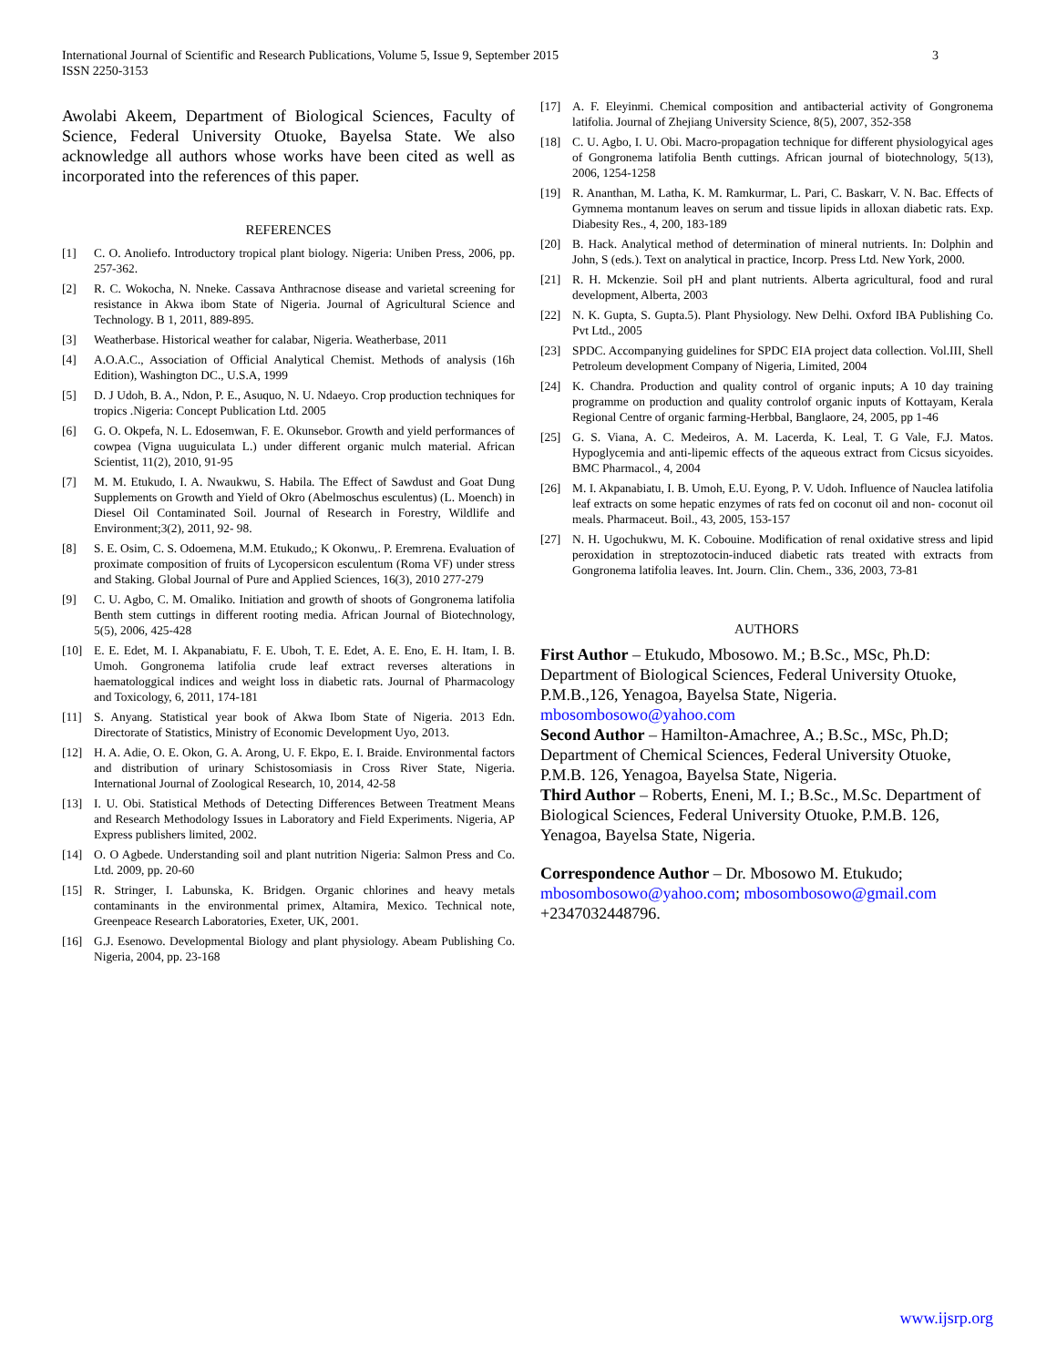International Journal of Scientific and Research Publications, Volume 5, Issue 9, September 2015
ISSN 2250-3153
3
Awolabi Akeem, Department of Biological Sciences, Faculty of Science, Federal University Otuoke, Bayelsa State. We also acknowledge all authors whose works have been cited as well as incorporated into the references of this paper.
REFERENCES
[1] C. O. Anoliefo. Introductory tropical plant biology. Nigeria: Uniben Press, 2006, pp. 257-362.
[2] R. C. Wokocha, N. Nneke. Cassava Anthracnose disease and varietal screening for resistance in Akwa ibom State of Nigeria. Journal of Agricultural Science and Technology. B 1, 2011, 889-895.
[3] Weatherbase. Historical weather for calabar, Nigeria. Weatherbase, 2011
[4] A.O.A.C., Association of Official Analytical Chemist. Methods of analysis (16h Edition), Washington DC., U.S.A, 1999
[5] D. J Udoh, B. A., Ndon, P. E., Asuquo, N. U. Ndaeyo. Crop production techniques for tropics .Nigeria: Concept Publication Ltd. 2005
[6] G. O. Okpefa, N. L. Edosemwan, F. E. Okunsebor. Growth and yield performances of cowpea (Vigna uuguiculata L.) under different organic mulch material. African Scientist, 11(2), 2010, 91-95
[7] M. M. Etukudo, I. A. Nwaukwu, S. Habila. The Effect of Sawdust and Goat Dung Supplements on Growth and Yield of Okro (Abelmoschus esculentus) (L. Moench) in Diesel Oil Contaminated Soil. Journal of Research in Forestry, Wildlife and Environment;3(2), 2011, 92- 98.
[8] S. E. Osim, C. S. Odoemena, M.M. Etukudo,; K Okonwu,. P. Eremrena. Evaluation of proximate composition of fruits of Lycopersicon esculentum (Roma VF) under stress and Staking. Global Journal of Pure and Applied Sciences, 16(3), 2010 277-279
[9] C. U. Agbo, C. M. Omaliko. Initiation and growth of shoots of Gongronema latifolia Benth stem cuttings in different rooting media. African Journal of Biotechnology, 5(5), 2006, 425-428
[10] E. E. Edet, M. I. Akpanabiatu, F. E. Uboh, T. E. Edet, A. E. Eno, E. H. Itam, I. B. Umoh. Gongronema latifolia crude leaf extract reverses alterations in haematologgical indices and weight loss in diabetic rats. Journal of Pharmacology and Toxicology, 6, 2011, 174-181
[11] S. Anyang. Statistical year book of Akwa Ibom State of Nigeria. 2013 Edn. Directorate of Statistics, Ministry of Economic Development Uyo, 2013.
[12] H. A. Adie, O. E. Okon, G. A. Arong, U. F. Ekpo, E. I. Braide. Environmental factors and distribution of urinary Schistosomiasis in Cross River State, Nigeria. International Journal of Zoological Research, 10, 2014, 42-58
[13] I. U. Obi. Statistical Methods of Detecting Differences Between Treatment Means and Research Methodology Issues in Laboratory and Field Experiments. Nigeria, AP Express publishers limited, 2002.
[14] O. O Agbede. Understanding soil and plant nutrition Nigeria: Salmon Press and Co. Ltd. 2009, pp. 20-60
[15] R. Stringer, I. Labunska, K. Bridgen. Organic chlorines and heavy metals contaminants in the environmental primex, Altamira, Mexico. Technical note, Greenpeace Research Laboratories, Exeter, UK, 2001.
[16] G.J. Esenowo. Developmental Biology and plant physiology. Abeam Publishing Co. Nigeria, 2004, pp. 23-168
[17] A. F. Eleyinmi. Chemical composition and antibacterial activity of Gongronema latifolia. Journal of Zhejiang University Science, 8(5), 2007, 352-358
[18] C. U. Agbo, I. U. Obi. Macro-propagation technique for different physiologyical ages of Gongronema latifolia Benth cuttings. African journal of biotechnology, 5(13), 2006, 1254-1258
[19] R. Ananthan, M. Latha, K. M. Ramkurmar, L. Pari, C. Baskarr, V. N. Bac. Effects of Gymnema montanum leaves on serum and tissue lipids in alloxan diabetic rats. Exp. Diabesity Res., 4, 200, 183-189
[20] B. Hack. Analytical method of determination of mineral nutrients. In: Dolphin and John, S (eds.). Text on analytical in practice, Incorp. Press Ltd. New York, 2000.
[21] R. H. Mckenzie. Soil pH and plant nutrients. Alberta agricultural, food and rural development, Alberta, 2003
[22] N. K. Gupta, S. Gupta.5). Plant Physiology. New Delhi. Oxford IBA Publishing Co. Pvt Ltd., 2005
[23] SPDC. Accompanying guidelines for SPDC EIA project data collection. Vol.III, Shell Petroleum development Company of Nigeria, Limited, 2004
[24] K. Chandra. Production and quality control of organic inputs; A 10 day training programme on production and quality controlof organic inputs of Kottayam, Kerala Regional Centre of organic farming-Herbbal, Banglaore, 24, 2005, pp 1-46
[25] G. S. Viana, A. C. Medeiros, A. M. Lacerda, K. Leal, T. G Vale, F.J. Matos. Hypoglycemia and anti-lipemic effects of the aqueous extract from Cicsus sicyoides. BMC Pharmacol., 4, 2004
[26] M. I. Akpanabiatu, I. B. Umoh, E.U. Eyong, P. V. Udoh. Influence of Nauclea latifolia leaf extracts on some hepatic enzymes of rats fed on coconut oil and non- coconut oil meals. Pharmaceut. Boil., 43, 2005, 153-157
[27] N. H. Ugochukwu, M. K. Cobouine. Modification of renal oxidative stress and lipid peroxidation in streptozotocin-induced diabetic rats treated with extracts from Gongronema latifolia leaves. Int. Journ. Clin. Chem., 336, 2003, 73-81
AUTHORS
First Author – Etukudo, Mbosowo. M.; B.Sc., MSc, Ph.D: Department of Biological Sciences, Federal University Otuoke, P.M.B.,126, Yenagoa, Bayelsa State, Nigeria. mbosombosowo@yahoo.com
Second Author – Hamilton-Amachree, A.; B.Sc., MSc, Ph.D; Department of Chemical Sciences, Federal University Otuoke, P.M.B. 126, Yenagoa, Bayelsa State, Nigeria.
Third Author – Roberts, Eneni, M. I.; B.Sc., M.Sc. Department of Biological Sciences, Federal University Otuoke, P.M.B. 126, Yenagoa, Bayelsa State, Nigeria.
Correspondence Author – Dr. Mbosowo M. Etukudo; mbosombosowo@yahoo.com; mbosombosowo@gmail.com +2347032448796.
www.ijsrp.org